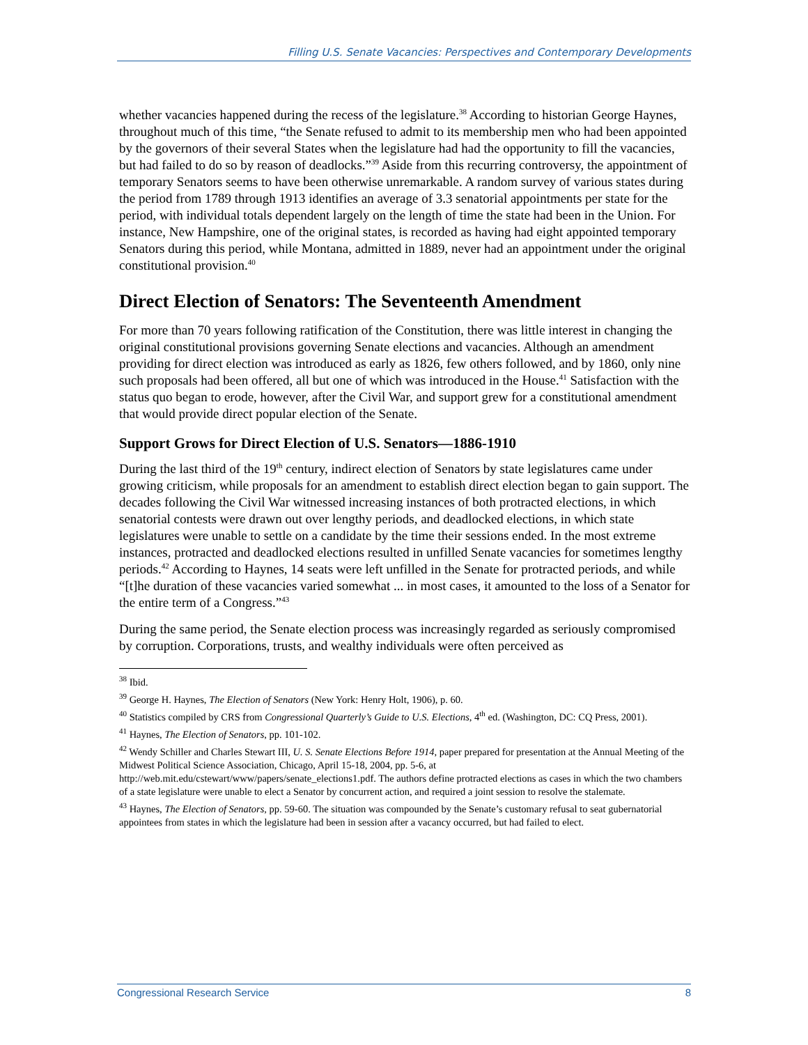Filling U.S. Senate Vacancies: Perspectives and Contemporary Developments
whether vacancies happened during the recess of the legislature.<sup>38</sup> According to historian George Haynes, throughout much of this time, “the Senate refused to admit to its membership men who had been appointed by the governors of their several States when the legislature had had the opportunity to fill the vacancies, but had failed to do so by reason of deadlocks.”<sup>39</sup> Aside from this recurring controversy, the appointment of temporary Senators seems to have been otherwise unremarkable. A random survey of various states during the period from 1789 through 1913 identifies an average of 3.3 senatorial appointments per state for the period, with individual totals dependent largely on the length of time the state had been in the Union. For instance, New Hampshire, one of the original states, is recorded as having had eight appointed temporary Senators during this period, while Montana, admitted in 1889, never had an appointment under the original constitutional provision.<sup>40</sup>
Direct Election of Senators: The Seventeenth Amendment
For more than 70 years following ratification of the Constitution, there was little interest in changing the original constitutional provisions governing Senate elections and vacancies. Although an amendment providing for direct election was introduced as early as 1826, few others followed, and by 1860, only nine such proposals had been offered, all but one of which was introduced in the House.<sup>41</sup> Satisfaction with the status quo began to erode, however, after the Civil War, and support grew for a constitutional amendment that would provide direct popular election of the Senate.
Support Grows for Direct Election of U.S. Senators—1886-1910
During the last third of the 19<sup>th</sup> century, indirect election of Senators by state legislatures came under growing criticism, while proposals for an amendment to establish direct election began to gain support. The decades following the Civil War witnessed increasing instances of both protracted elections, in which senatorial contests were drawn out over lengthy periods, and deadlocked elections, in which state legislatures were unable to settle on a candidate by the time their sessions ended. In the most extreme instances, protracted and deadlocked elections resulted in unfilled Senate vacancies for sometimes lengthy periods.<sup>42</sup> According to Haynes, 14 seats were left unfilled in the Senate for protracted periods, and while “[t]he duration of these vacancies varied somewhat ... in most cases, it amounted to the loss of a Senator for the entire term of a Congress.”<sup>43</sup>
During the same period, the Senate election process was increasingly regarded as seriously compromised by corruption. Corporations, trusts, and wealthy individuals were often perceived as
<sup>38</sup> Ibid.
<sup>39</sup> George H. Haynes, The Election of Senators (New York: Henry Holt, 1906), p. 60.
<sup>40</sup> Statistics compiled by CRS from Congressional Quarterly’s Guide to U.S. Elections, 4<sup>th</sup> ed. (Washington, DC: CQ Press, 2001).
<sup>41</sup> Haynes, The Election of Senators, pp. 101-102.
<sup>42</sup> Wendy Schiller and Charles Stewart III, U. S. Senate Elections Before 1914, paper prepared for presentation at the Annual Meeting of the Midwest Political Science Association, Chicago, April 15-18, 2004, pp. 5-6, at http://web.mit.edu/cstewart/www/papers/senate_elections1.pdf. The authors define protracted elections as cases in which the two chambers of a state legislature were unable to elect a Senator by concurrent action, and required a joint session to resolve the stalemate.
<sup>43</sup> Haynes, The Election of Senators, pp. 59-60. The situation was compounded by the Senate’s customary refusal to seat gubernatorial appointees from states in which the legislature had been in session after a vacancy occurred, but had failed to elect.
Congressional Research Service 8